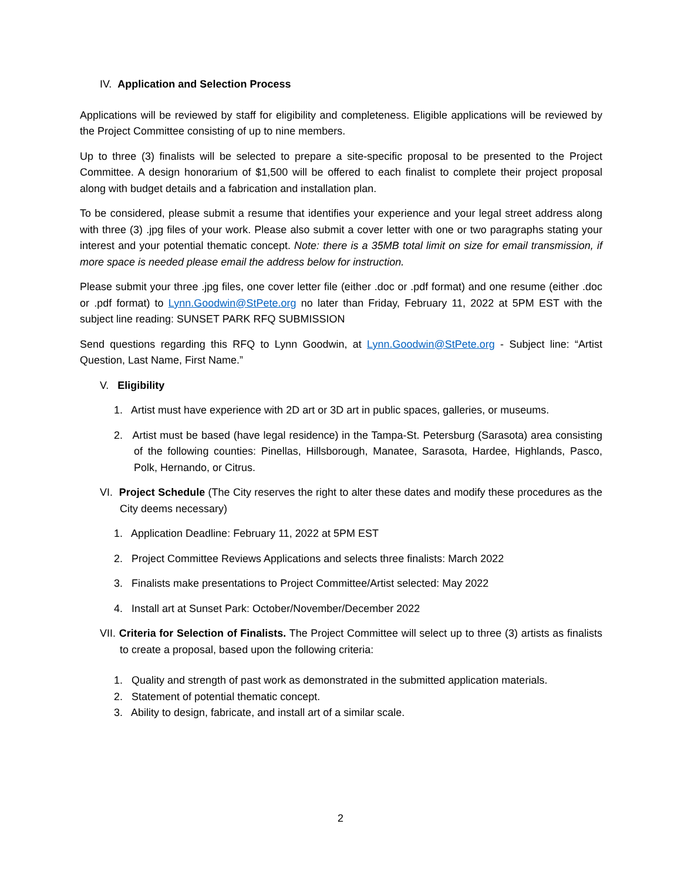IV. Application and Selection Process
Applications will be reviewed by staff for eligibility and completeness. Eligible applications will be reviewed by the Project Committee consisting of up to nine members.
Up to three (3) finalists will be selected to prepare a site-specific proposal to be presented to the Project Committee. A design honorarium of $1,500 will be offered to each finalist to complete their project proposal along with budget details and a fabrication and installation plan.
To be considered, please submit a resume that identifies your experience and your legal street address along with three (3) .jpg files of your work. Please also submit a cover letter with one or two paragraphs stating your interest and your potential thematic concept. Note: there is a 35MB total limit on size for email transmission, if more space is needed please email the address below for instruction.
Please submit your three .jpg files, one cover letter file (either .doc or .pdf format) and one resume (either .doc or .pdf format) to Lynn.Goodwin@StPete.org no later than Friday, February 11, 2022 at 5PM EST with the subject line reading: SUNSET PARK RFQ SUBMISSION
Send questions regarding this RFQ to Lynn Goodwin, at Lynn.Goodwin@StPete.org - Subject line: “Artist Question, Last Name, First Name.”
V. Eligibility
1. Artist must have experience with 2D art or 3D art in public spaces, galleries, or museums.
2. Artist must be based (have legal residence) in the Tampa-St. Petersburg (Sarasota) area consisting of the following counties: Pinellas, Hillsborough, Manatee, Sarasota, Hardee, Highlands, Pasco, Polk, Hernando, or Citrus.
VI. Project Schedule (The City reserves the right to alter these dates and modify these procedures as the City deems necessary)
1. Application Deadline: February 11, 2022 at 5PM EST
2. Project Committee Reviews Applications and selects three finalists: March 2022
3. Finalists make presentations to Project Committee/Artist selected: May 2022
4. Install art at Sunset Park: October/November/December 2022
VII. Criteria for Selection of Finalists. The Project Committee will select up to three (3) artists as finalists to create a proposal, based upon the following criteria:
1. Quality and strength of past work as demonstrated in the submitted application materials.
2. Statement of potential thematic concept.
3. Ability to design, fabricate, and install art of a similar scale.
2